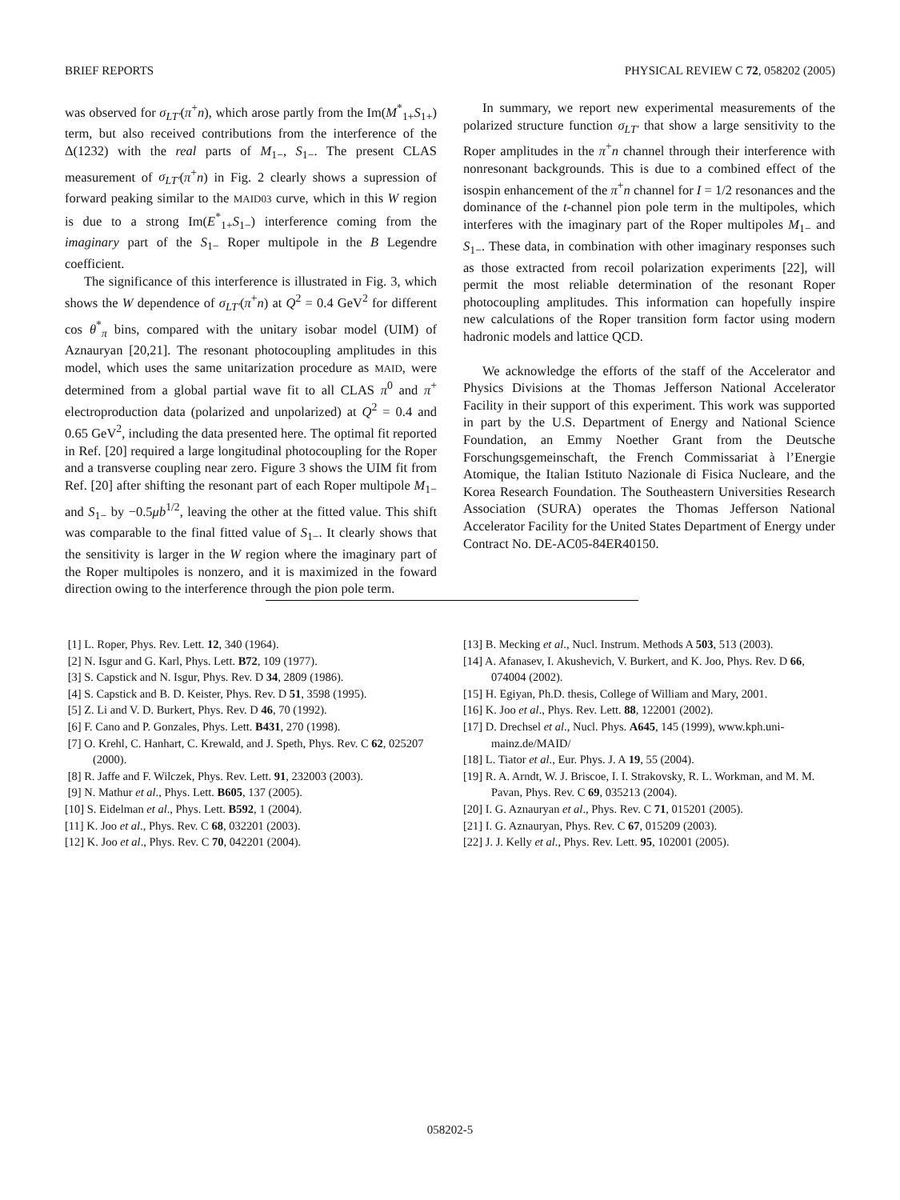BRIEF REPORTS PHYSICAL REVIEW C 72, 058202 (2005)
was observed for σ<sub>LT′</sub>(π<sup>+</sup>n), which arose partly from the Im(M<sup>*</sup><sub>1+</sub>S<sub>1+</sub>) term, but also received contributions from the interference of the Δ(1232) with the real parts of M<sub>1−</sub>, S<sub>1−</sub>. The present CLAS measurement of σ<sub>LT′</sub>(π<sup>+</sup>n) in Fig. 2 clearly shows a supression of forward peaking similar to the MAID03 curve, which in this W region is due to a strong Im(E<sup>*</sup><sub>1+</sub>S<sub>1−</sub>) interference coming from the imaginary part of the S<sub>1−</sub> Roper multipole in the B Legendre coefficient.
The significance of this interference is illustrated in Fig. 3, which shows the W dependence of σ<sub>LT′</sub>(π<sup>+</sup>n) at Q<sup>2</sup> = 0.4 GeV<sup>2</sup> for different cos θ<sup>*</sup><sub>π</sub> bins, compared with the unitary isobar model (UIM) of Aznauryan [20,21]. The resonant photocoupling amplitudes in this model, which uses the same unitarization procedure as MAID, were determined from a global partial wave fit to all CLAS π<sup>0</sup> and π<sup>+</sup> electroproduction data (polarized and unpolarized) at Q<sup>2</sup> = 0.4 and 0.65 GeV<sup>2</sup>, including the data presented here. The optimal fit reported in Ref. [20] required a large longitudinal photocoupling for the Roper and a transverse coupling near zero. Figure 3 shows the UIM fit from Ref. [20] after shifting the resonant part of each Roper multipole M<sub>1−</sub> and S<sub>1−</sub> by −0.5μb<sup>1/2</sup>, leaving the other at the fitted value. This shift was comparable to the final fitted value of S<sub>1−</sub>. It clearly shows that the sensitivity is larger in the W region where the imaginary part of the Roper multipoles is nonzero, and it is maximized in the foward direction owing to the interference through the pion pole term.
In summary, we report new experimental measurements of the polarized structure function σ<sub>LT′</sub> that show a large sensitivity to the Roper amplitudes in the π<sup>+</sup>n channel through their interference with nonresonant backgrounds. This is due to a combined effect of the isospin enhancement of the π<sup>+</sup>n channel for I = 1/2 resonances and the dominance of the t-channel pion pole term in the multipoles, which interferes with the imaginary part of the Roper multipoles M<sub>1−</sub> and S<sub>1−</sub>. These data, in combination with other imaginary responses such as those extracted from recoil polarization experiments [22], will permit the most reliable determination of the resonant Roper photocoupling amplitudes. This information can hopefully inspire new calculations of the Roper transition form factor using modern hadronic models and lattice QCD.
We acknowledge the efforts of the staff of the Accelerator and Physics Divisions at the Thomas Jefferson National Accelerator Facility in their support of this experiment. This work was supported in part by the U.S. Department of Energy and National Science Foundation, an Emmy Noether Grant from the Deutsche Forschungsgemeinschaft, the French Commissariat à l’Energie Atomique, the Italian Istituto Nazionale di Fisica Nucleare, and the Korea Research Foundation. The Southeastern Universities Research Association (SURA) operates the Thomas Jefferson National Accelerator Facility for the United States Department of Energy under Contract No. DE-AC05-84ER40150.
[1] L. Roper, Phys. Rev. Lett. 12, 340 (1964).
[2] N. Isgur and G. Karl, Phys. Lett. B72, 109 (1977).
[3] S. Capstick and N. Isgur, Phys. Rev. D 34, 2809 (1986).
[4] S. Capstick and B. D. Keister, Phys. Rev. D 51, 3598 (1995).
[5] Z. Li and V. D. Burkert, Phys. Rev. D 46, 70 (1992).
[6] F. Cano and P. Gonzales, Phys. Lett. B431, 270 (1998).
[7] O. Krehl, C. Hanhart, C. Krewald, and J. Speth, Phys. Rev. C 62, 025207 (2000).
[8] R. Jaffe and F. Wilczek, Phys. Rev. Lett. 91, 232003 (2003).
[9] N. Mathur et al., Phys. Lett. B605, 137 (2005).
[10] S. Eidelman et al., Phys. Lett. B592, 1 (2004).
[11] K. Joo et al., Phys. Rev. C 68, 032201 (2003).
[12] K. Joo et al., Phys. Rev. C 70, 042201 (2004).
[13] B. Mecking et al., Nucl. Instrum. Methods A 503, 513 (2003).
[14] A. Afanasev, I. Akushevich, V. Burkert, and K. Joo, Phys. Rev. D 66, 074004 (2002).
[15] H. Egiyan, Ph.D. thesis, College of William and Mary, 2001.
[16] K. Joo et al., Phys. Rev. Lett. 88, 122001 (2002).
[17] D. Drechsel et al., Nucl. Phys. A645, 145 (1999), www.kph.uni-mainz.de/MAID/
[18] L. Tiator et al., Eur. Phys. J. A 19, 55 (2004).
[19] R. A. Arndt, W. J. Briscoe, I. I. Strakovsky, R. L. Workman, and M. M. Pavan, Phys. Rev. C 69, 035213 (2004).
[20] I. G. Aznauryan et al., Phys. Rev. C 71, 015201 (2005).
[21] I. G. Aznauryan, Phys. Rev. C 67, 015209 (2003).
[22] J. J. Kelly et al., Phys. Rev. Lett. 95, 102001 (2005).
058202-5